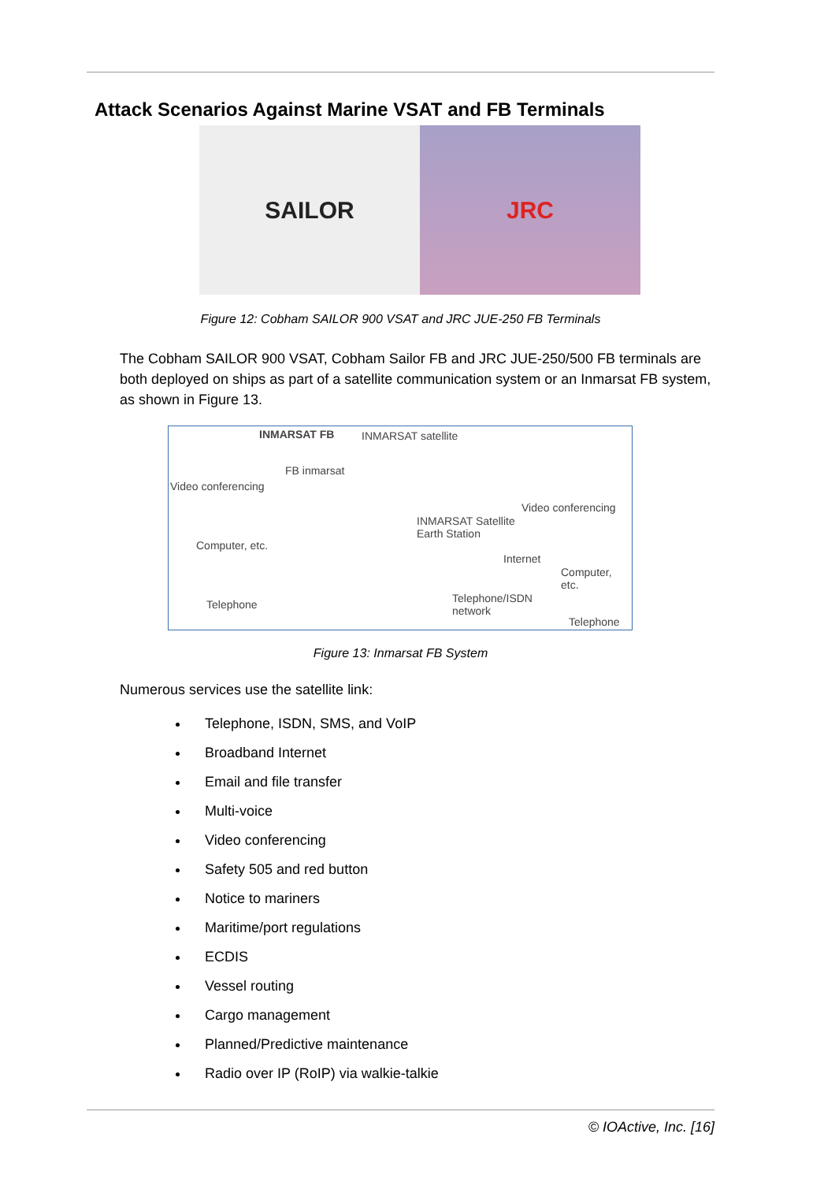Attack Scenarios Against Marine VSAT and FB Terminals
SAILOR JRC
Figure 12: Cobham SAILOR 900 VSAT and JRC JUE-250 FB Terminals
The Cobham SAILOR 900 VSAT, Cobham Sailor FB and JRC JUE-250/500 FB terminals are both deployed on ships as part of a satellite communication system or an Inmarsat FB system, as shown in Figure 13.
INMARSAT FB INMARSAT satellite
Video conferencing
FB inmarsat
INMARSAT Satellite
Earth Station
Video conferencing
Computer, etc.
Internet
Computer, etc.
Telephone Telephone/ISDN
network
Telephone
Figure 13: Inmarsat FB System
Numerous services use the satellite link:
Telephone, ISDN, SMS, and VoIP
Broadband Internet
Email and file transfer
Multi-voice
Video conferencing
Safety 505 and red button
Notice to mariners
Maritime/port regulations
ECDIS
Vessel routing
Cargo management
Planned/Predictive maintenance
Radio over IP (RoIP) via walkie-talkie
© IOActive, Inc. [16]